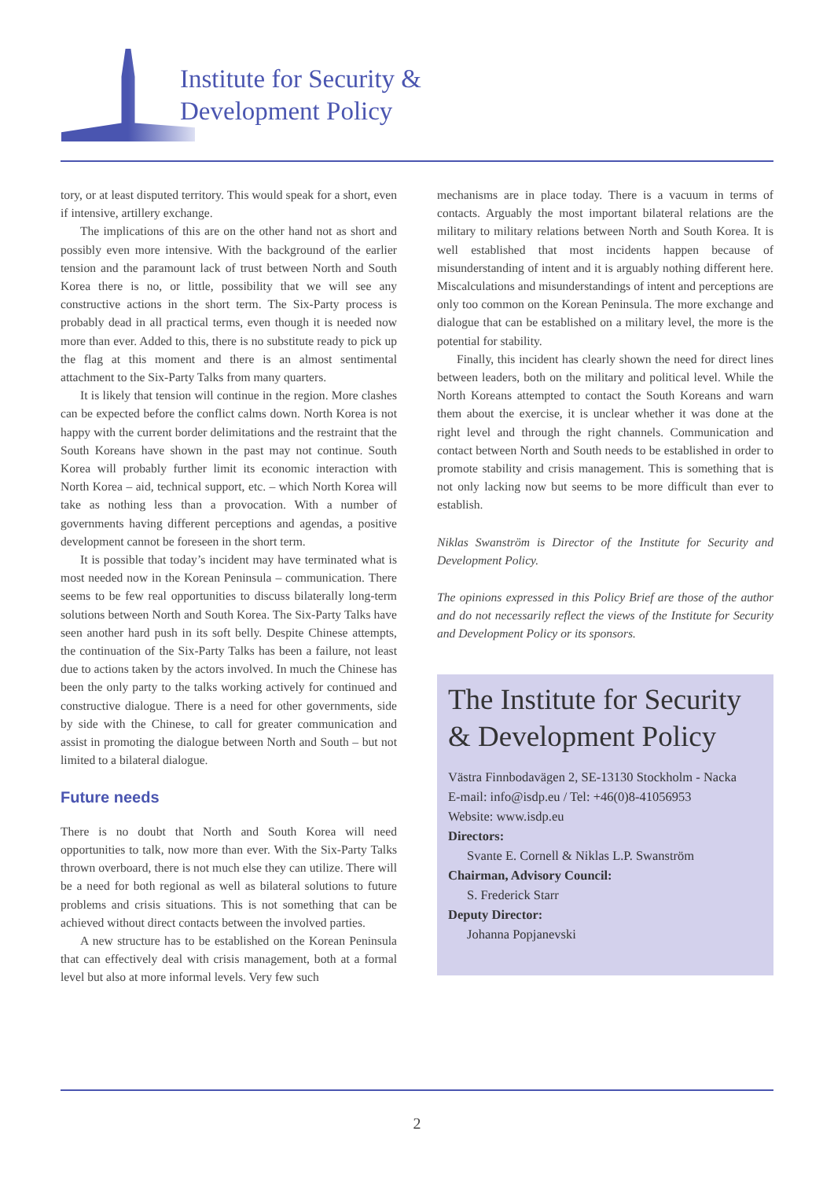Institute for Security &
Development Policy
tory, or at least disputed territory. This would speak for a short, even if intensive, artillery exchange.
The implications of this are on the other hand not as short and possibly even more intensive. With the background of the earlier tension and the paramount lack of trust between North and South Korea there is no, or little, possibility that we will see any constructive actions in the short term. The Six-Party process is probably dead in all practical terms, even though it is needed now more than ever. Added to this, there is no substitute ready to pick up the flag at this moment and there is an almost sentimental attachment to the Six-Party Talks from many quarters.
It is likely that tension will continue in the region. More clashes can be expected before the conflict calms down. North Korea is not happy with the current border delimitations and the restraint that the South Koreans have shown in the past may not continue. South Korea will probably further limit its economic interaction with North Korea – aid, technical support, etc. – which North Korea will take as nothing less than a provocation. With a number of governments having different perceptions and agendas, a positive development cannot be foreseen in the short term.
It is possible that today’s incident may have terminated what is most needed now in the Korean Peninsula – communication. There seems to be few real opportunities to discuss bilaterally long-term solutions between North and South Korea. The Six-Party Talks have seen another hard push in its soft belly. Despite Chinese attempts, the continuation of the Six-Party Talks has been a failure, not least due to actions taken by the actors involved. In much the Chinese has been the only party to the talks working actively for continued and constructive dialogue. There is a need for other governments, side by side with the Chinese, to call for greater communication and assist in promoting the dialogue between North and South – but not limited to a bilateral dialogue.
Future needs
There is no doubt that North and South Korea will need opportunities to talk, now more than ever. With the Six-Party Talks thrown overboard, there is not much else they can utilize. There will be a need for both regional as well as bilateral solutions to future problems and crisis situations. This is not something that can be achieved without direct contacts between the involved parties.
A new structure has to be established on the Korean Peninsula that can effectively deal with crisis management, both at a formal level but also at more informal levels. Very few such
mechanisms are in place today. There is a vacuum in terms of contacts. Arguably the most important bilateral relations are the military to military relations between North and South Korea. It is well established that most incidents happen because of misunderstanding of intent and it is arguably nothing different here. Miscalculations and misunderstandings of intent and perceptions are only too common on the Korean Peninsula. The more exchange and dialogue that can be established on a military level, the more is the potential for stability.
Finally, this incident has clearly shown the need for direct lines between leaders, both on the military and political level. While the North Koreans attempted to contact the South Koreans and warn them about the exercise, it is unclear whether it was done at the right level and through the right channels. Communication and contact between North and South needs to be established in order to promote stability and crisis management. This is something that is not only lacking now but seems to be more difficult than ever to establish.
Niklas Swanström is Director of the Institute for Security and Development Policy.
The opinions expressed in this Policy Brief are those of the author and do not necessarily reflect the views of the Institute for Security and Development Policy or its sponsors.
The Institute for Security & Development Policy
Västra Finnbodavägen 2, SE-13130 Stockholm - Nacka
E-mail: info@isdp.eu / Tel: +46(0)8-41056953
Website: www.isdp.eu
Directors:
Svante E. Cornell & Niklas L.P. Swanström
Chairman, Advisory Council:
S. Frederick Starr
Deputy Director:
Johanna Popjanevski
2